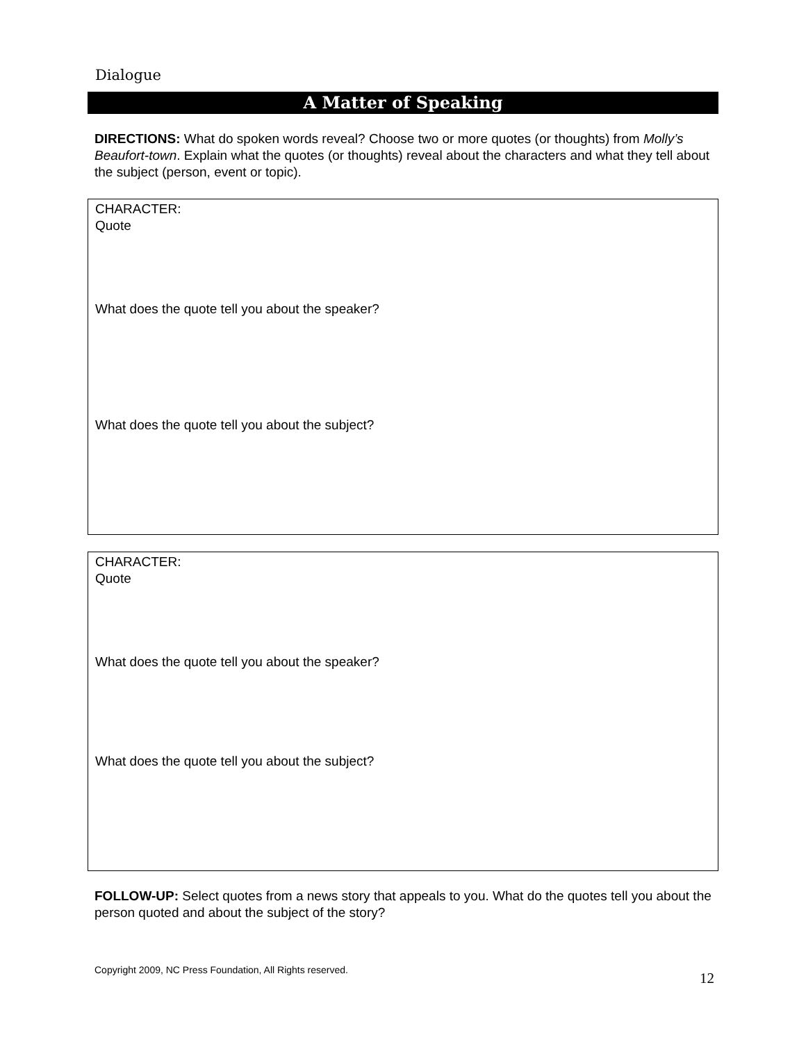Dialogue
A Matter of Speaking
DIRECTIONS: What do spoken words reveal? Choose two or more quotes (or thoughts) from Molly’s Beaufort-town. Explain what the quotes (or thoughts) reveal about the characters and what they tell about the subject (person, event or topic).
CHARACTER:
Quote
What does the quote tell you about the speaker?
What does the quote tell you about the subject?
CHARACTER:
Quote
What does the quote tell you about the speaker?
What does the quote tell you about the subject?
FOLLOW-UP: Select quotes from a news story that appeals to you. What do the quotes tell you about the person quoted and about the subject of the story?
Copyright 2009, NC Press Foundation, All Rights reserved. 12